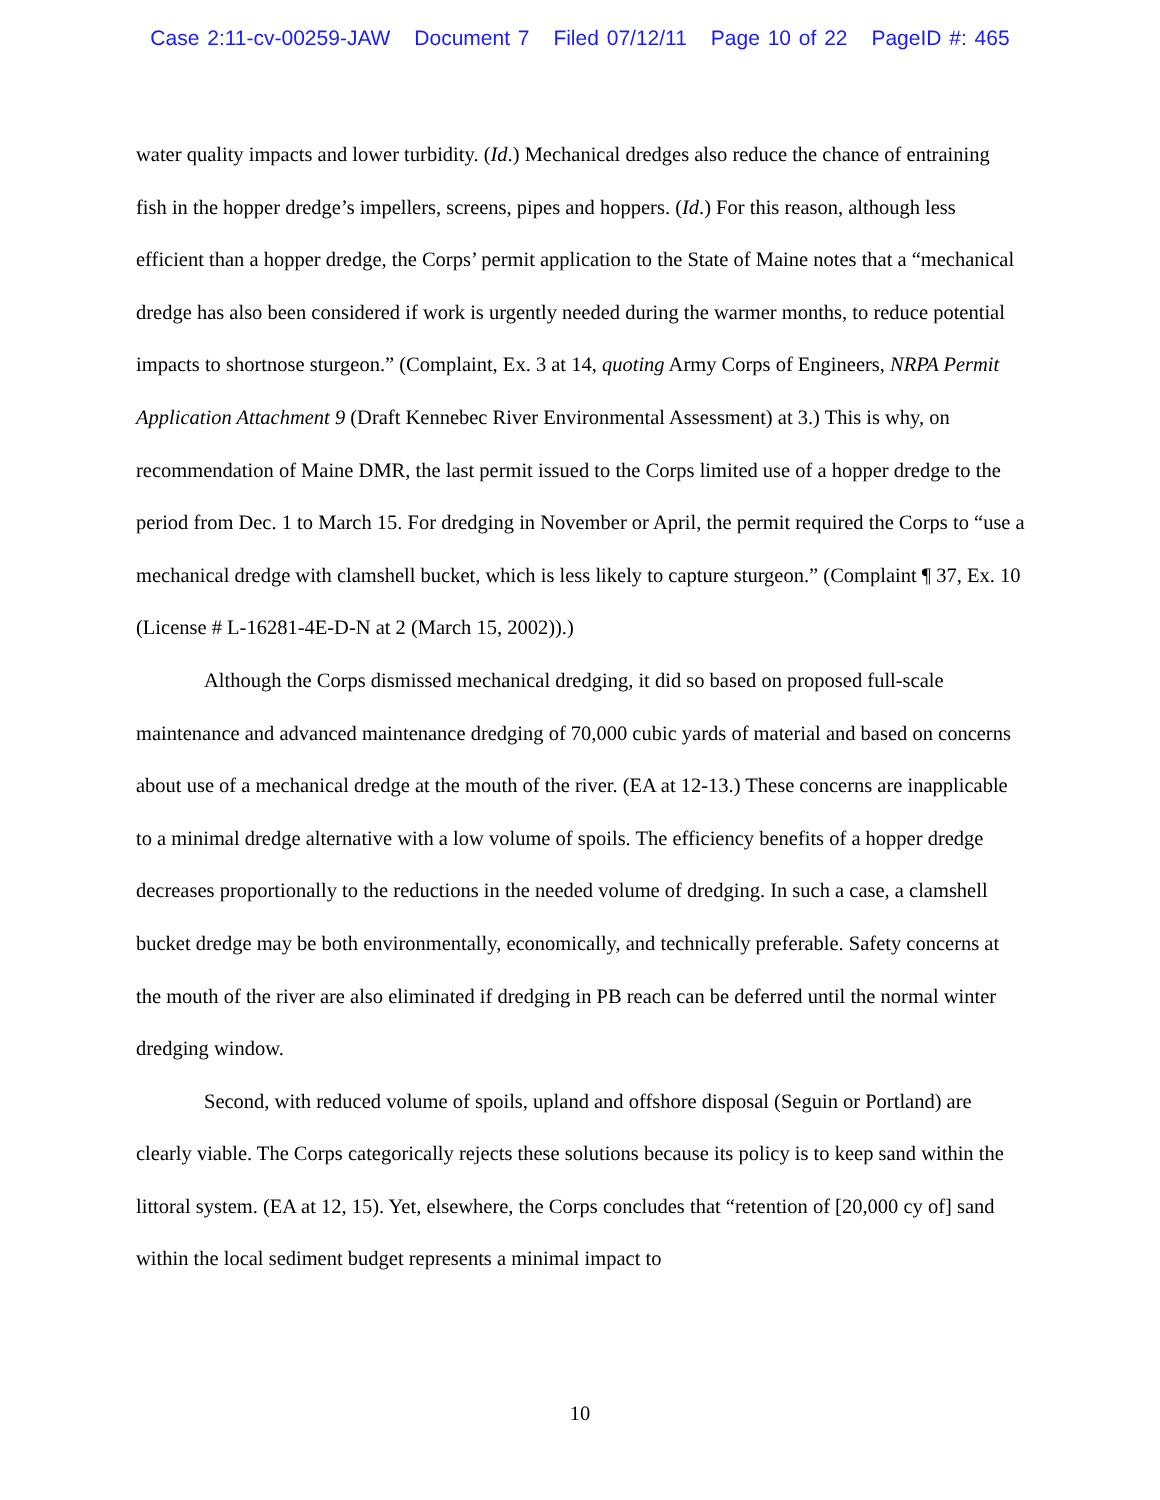Case 2:11-cv-00259-JAW Document 7 Filed 07/12/11 Page 10 of 22 PageID #: 465
water quality impacts and lower turbidity. (Id.) Mechanical dredges also reduce the chance of entraining fish in the hopper dredge’s impellers, screens, pipes and hoppers. (Id.) For this reason, although less efficient than a hopper dredge, the Corps’ permit application to the State of Maine notes that a “mechanical dredge has also been considered if work is urgently needed during the warmer months, to reduce potential impacts to shortnose sturgeon.” (Complaint, Ex. 3 at 14, quoting Army Corps of Engineers, NRPA Permit Application Attachment 9 (Draft Kennebec River Environmental Assessment) at 3.) This is why, on recommendation of Maine DMR, the last permit issued to the Corps limited use of a hopper dredge to the period from Dec. 1 to March 15. For dredging in November or April, the permit required the Corps to “use a mechanical dredge with clamshell bucket, which is less likely to capture sturgeon.” (Complaint ¶ 37, Ex. 10 (License # L-16281-4E-D-N at 2 (March 15, 2002)).)
Although the Corps dismissed mechanical dredging, it did so based on proposed full-scale maintenance and advanced maintenance dredging of 70,000 cubic yards of material and based on concerns about use of a mechanical dredge at the mouth of the river. (EA at 12-13.) These concerns are inapplicable to a minimal dredge alternative with a low volume of spoils. The efficiency benefits of a hopper dredge decreases proportionally to the reductions in the needed volume of dredging. In such a case, a clamshell bucket dredge may be both environmentally, economically, and technically preferable. Safety concerns at the mouth of the river are also eliminated if dredging in PB reach can be deferred until the normal winter dredging window.
Second, with reduced volume of spoils, upland and offshore disposal (Seguin or Portland) are clearly viable. The Corps categorically rejects these solutions because its policy is to keep sand within the littoral system. (EA at 12, 15). Yet, elsewhere, the Corps concludes that “retention of [20,000 cy of] sand within the local sediment budget represents a minimal impact to
10